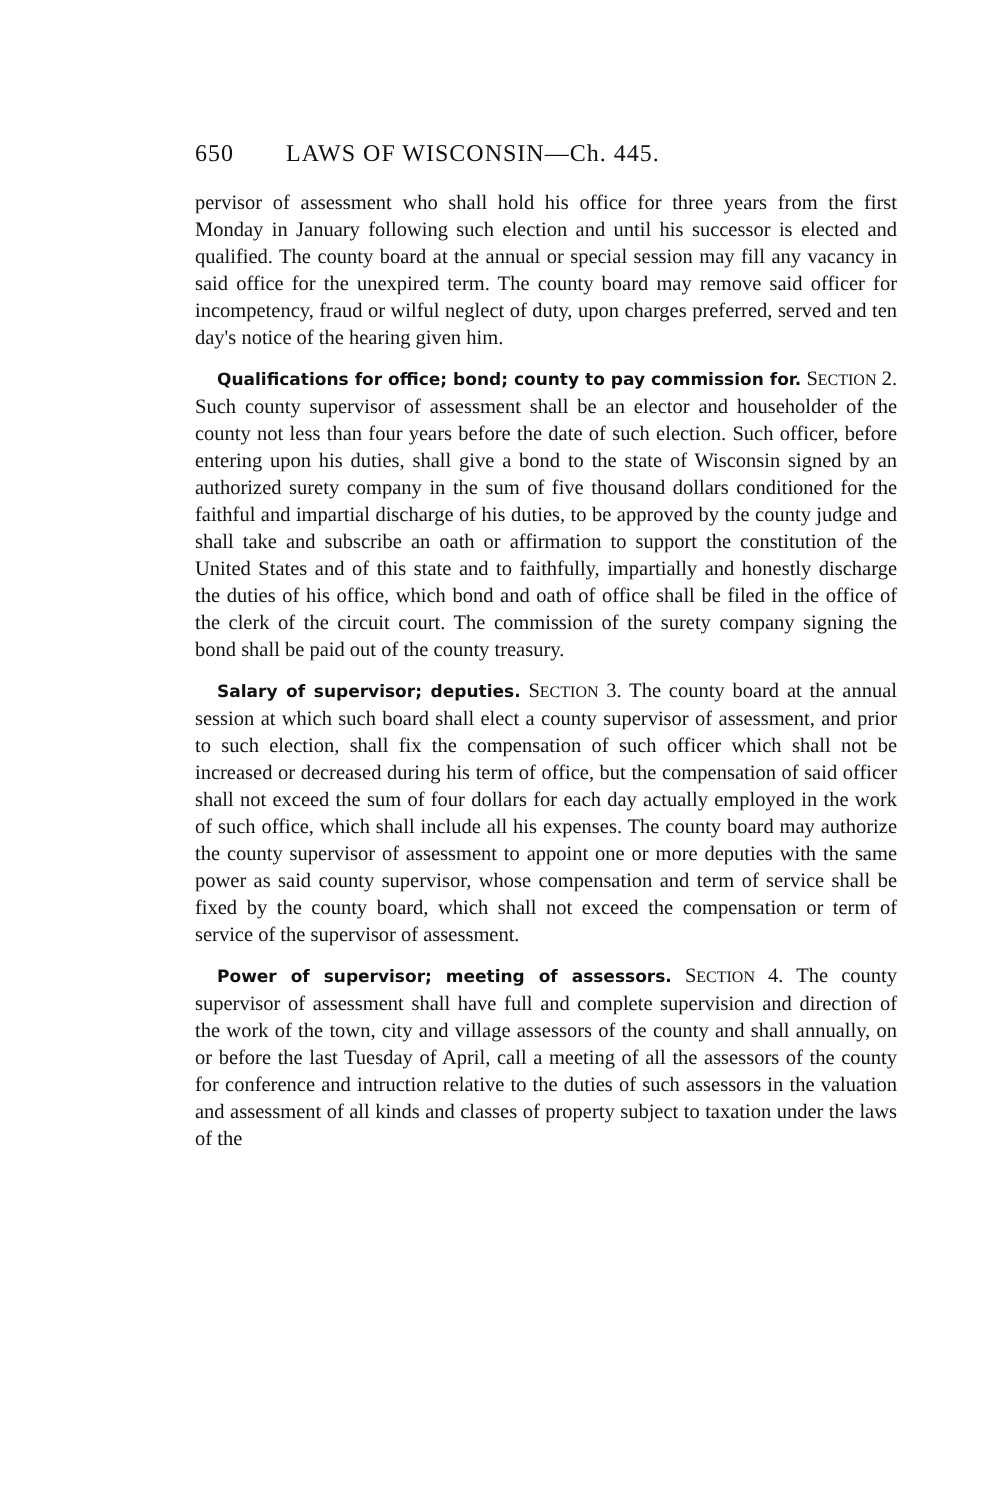650 LAWS OF WISCONSIN—Ch. 445.
pervisor of assessment who shall hold his office for three years from the first Monday in January following such election and until his successor is elected and qualified. The county board at the annual or special session may fill any vacancy in said office for the unexpired term. The county board may remove said officer for incompetency, fraud or wilful neglect of duty, upon charges preferred, served and ten day's notice of the hearing given him.
Qualifications for office; bond; county to pay commission for. SECTION 2. Such county supervisor of assessment shall be an elector and householder of the county not less than four years before the date of such election. Such officer, before entering upon his duties, shall give a bond to the state of Wisconsin signed by an authorized surety company in the sum of five thousand dollars conditioned for the faithful and impartial discharge of his duties, to be approved by the county judge and shall take and subscribe an oath or affirmation to support the constitution of the United States and of this state and to faithfully, impartially and honestly discharge the duties of his office, which bond and oath of office shall be filed in the office of the clerk of the circuit court. The commission of the surety company signing the bond shall be paid out of the county treasury.
Salary of supervisor; deputies. SECTION 3. The county board at the annual session at which such board shall elect a county supervisor of assessment, and prior to such election, shall fix the compensation of such officer which shall not be increased or decreased during his term of office, but the compensation of said officer shall not exceed the sum of four dollars for each day actually employed in the work of such office, which shall include all his expenses. The county board may authorize the county supervisor of assessment to appoint one or more deputies with the same power as said county supervisor, whose compensation and term of service shall be fixed by the county board, which shall not exceed the compensation or term of service of the supervisor of assessment.
Power of supervisor; meeting of assessors. SECTION 4. The county supervisor of assessment shall have full and complete supervision and direction of the work of the town, city and village assessors of the county and shall annually, on or before the last Tuesday of April, call a meeting of all the assessors of the county for conference and intruction relative to the duties of such assessors in the valuation and assessment of all kinds and classes of property subject to taxation under the laws of the